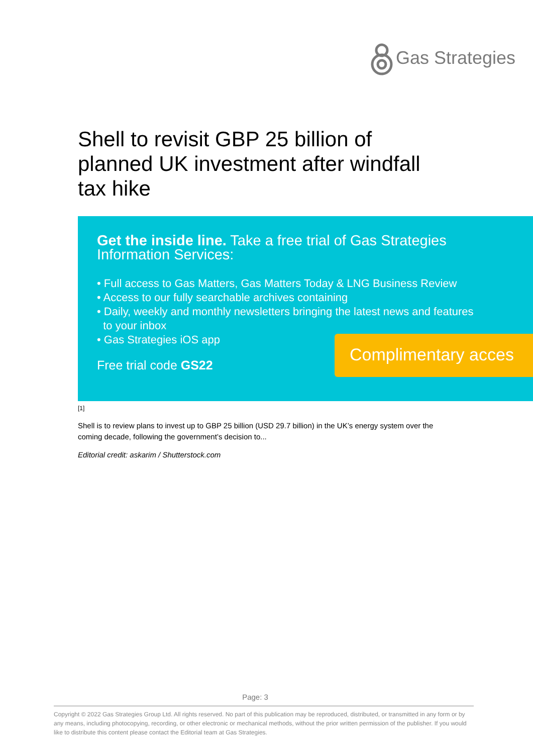Gas Strategies
Shell to revisit GBP 25 billion of planned UK investment after windfall tax hike
Get the inside line. Take a free trial of Gas Strategies Information Services:
• Full access to Gas Matters, Gas Matters Today & LNG Business Review
• Access to our fully searchable archives containing
• Daily, weekly and monthly newsletters bringing the latest news and features
to your inbox
• Gas Strategies iOS app
Free trial code GS22
Complimentary acces
[1]
Shell is to review plans to invest up to GBP 25 billion (USD 29.7 billion) in the UK’s energy system over the coming decade, following the government’s decision to...
Editorial credit: askarim / Shutterstock.com
Page: 3
Copyright © 2022 Gas Strategies Group Ltd. All rights reserved. No part of this publication may be reproduced, distributed, or transmitted in any form or by any means, including photocopying, recording, or other electronic or mechanical methods, without the prior written permission of the publisher. If you would like to distribute this content please contact the Editorial team at Gas Strategies.